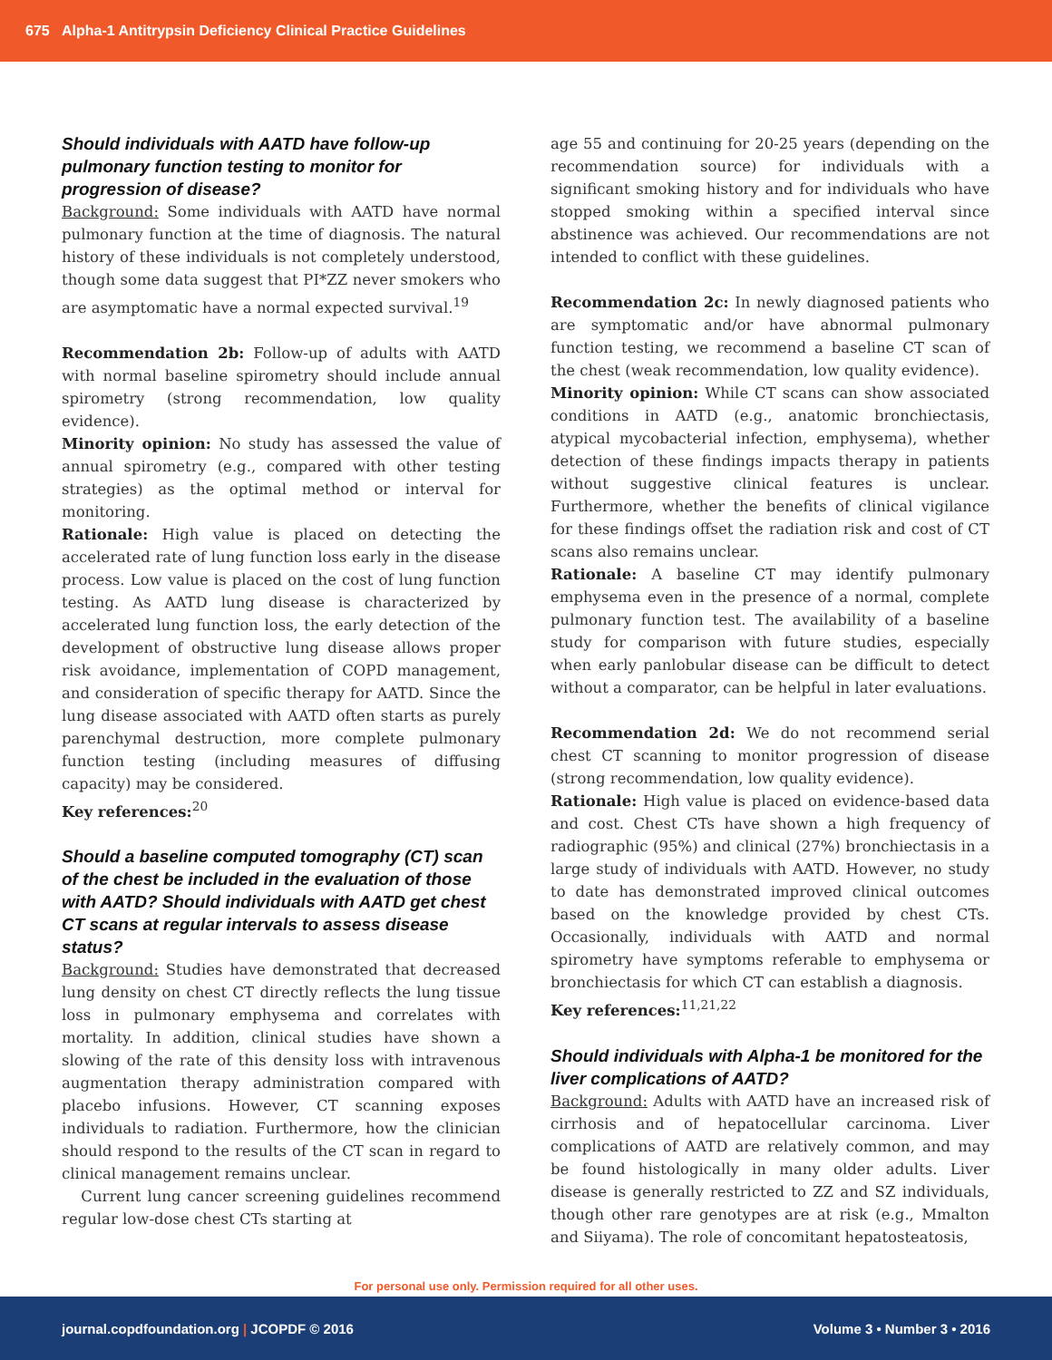675 Alpha-1 Antitrypsin Deficiency Clinical Practice Guidelines
Should individuals with AATD have follow-up pulmonary function testing to monitor for progression of disease?
Background: Some individuals with AATD have normal pulmonary function at the time of diagnosis. The natural history of these individuals is not completely understood, though some data suggest that PI*ZZ never smokers who are asymptomatic have a normal expected survival.<sup>19</sup>
Recommendation 2b: Follow-up of adults with AATD with normal baseline spirometry should include annual spirometry (strong recommendation, low quality evidence).
Minority opinion: No study has assessed the value of annual spirometry (e.g., compared with other testing strategies) as the optimal method or interval for monitoring.
Rationale: High value is placed on detecting the accelerated rate of lung function loss early in the disease process. Low value is placed on the cost of lung function testing. As AATD lung disease is characterized by accelerated lung function loss, the early detection of the development of obstructive lung disease allows proper risk avoidance, implementation of COPD management, and consideration of specific therapy for AATD. Since the lung disease associated with AATD often starts as purely parenchymal destruction, more complete pulmonary function testing (including measures of diffusing capacity) may be considered.
Key references:<sup>20</sup>
Should a baseline computed tomography (CT) scan of the chest be included in the evaluation of those with AATD? Should individuals with AATD get chest CT scans at regular intervals to assess disease status?
Background: Studies have demonstrated that decreased lung density on chest CT directly reflects the lung tissue loss in pulmonary emphysema and correlates with mortality. In addition, clinical studies have shown a slowing of the rate of this density loss with intravenous augmentation therapy administration compared with placebo infusions. However, CT scanning exposes individuals to radiation. Furthermore, how the clinician should respond to the results of the CT scan in regard to clinical management remains unclear.
Current lung cancer screening guidelines recommend regular low-dose chest CTs starting at
age 55 and continuing for 20-25 years (depending on the recommendation source) for individuals with a significant smoking history and for individuals who have stopped smoking within a specified interval since abstinence was achieved. Our recommendations are not intended to conflict with these guidelines.
Recommendation 2c: In newly diagnosed patients who are symptomatic and/or have abnormal pulmonary function testing, we recommend a baseline CT scan of the chest (weak recommendation, low quality evidence).
Minority opinion: While CT scans can show associated conditions in AATD (e.g., anatomic bronchiectasis, atypical mycobacterial infection, emphysema), whether detection of these findings impacts therapy in patients without suggestive clinical features is unclear. Furthermore, whether the benefits of clinical vigilance for these findings offset the radiation risk and cost of CT scans also remains unclear.
Rationale: A baseline CT may identify pulmonary emphysema even in the presence of a normal, complete pulmonary function test. The availability of a baseline study for comparison with future studies, especially when early panlobular disease can be difficult to detect without a comparator, can be helpful in later evaluations.
Recommendation 2d: We do not recommend serial chest CT scanning to monitor progression of disease (strong recommendation, low quality evidence).
Rationale: High value is placed on evidence-based data and cost. Chest CTs have shown a high frequency of radiographic (95%) and clinical (27%) bronchiectasis in a large study of individuals with AATD. However, no study to date has demonstrated improved clinical outcomes based on the knowledge provided by chest CTs. Occasionally, individuals with AATD and normal spirometry have symptoms referable to emphysema or bronchiectasis for which CT can establish a diagnosis.
Key references:<sup>11,21,22</sup>
Should individuals with Alpha-1 be monitored for the liver complications of AATD?
Background: Adults with AATD have an increased risk of cirrhosis and of hepatocellular carcinoma. Liver complications of AATD are relatively common, and may be found histologically in many older adults. Liver disease is generally restricted to ZZ and SZ individuals, though other rare genotypes are at risk (e.g., Mmalton and Siiyama). The role of concomitant hepatosteatosis,
For personal use only. Permission required for all other uses.
journal.copdfoundation.org | JCOPDF © 2016 Volume 3 • Number 3 • 2016